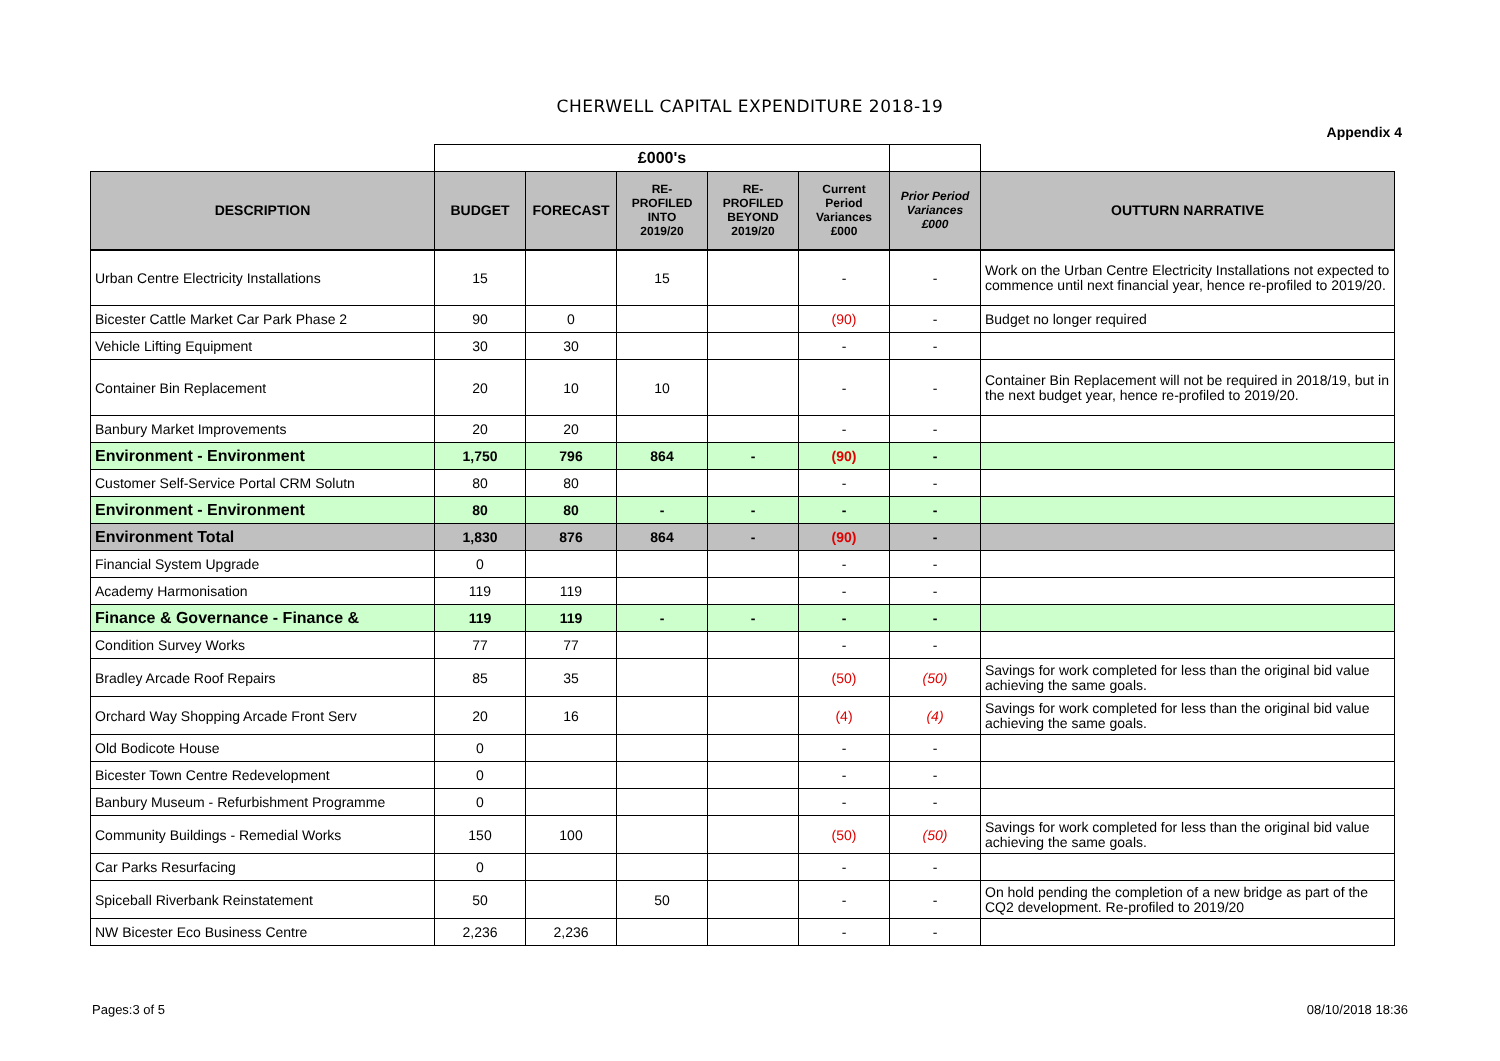CHERWELL CAPITAL EXPENDITURE 2018-19
Appendix 4
| | £000's | | | | | | |
| DESCRIPTION | BUDGET | FORECAST | RE- PROFILED INTO 2019/20 | RE- PROFILED BEYOND 2019/20 | Current Period Variances £000 | Prior Period Variances £000 | OUTTURN NARRATIVE |
| Urban Centre Electricity Installations | 15 | | 15 | | - | - | Work on the Urban Centre Electricity Installations not expected to commence until next financial year, hence re-profiled to 2019/20. |
| Bicester Cattle Market Car Park Phase 2 | 90 | 0 | | | (90) | - | Budget no longer required |
| Vehicle Lifting Equipment | 30 | 30 | | | - | - | |
| Container Bin Replacement | 20 | 10 | 10 | | - | - | Container Bin Replacement will not be required in 2018/19, but in the next budget year, hence re-profiled to 2019/20. |
| Banbury Market Improvements | 20 | 20 | | | - | - | |
| Environment - Environment | 1,750 | 796 | 864 | - | (90) | - | |
| Customer Self-Service Portal CRM Solutn | 80 | 80 | | | - | - | |
| Environment - Environment | 80 | 80 | - | - | - | - | |
| Environment Total | 1,830 | 876 | 864 | - | (90) | - | |
| Financial System Upgrade | 0 | | | | - | - | |
| Academy Harmonisation | 119 | 119 | | | - | - | |
| Finance & Governance - Finance & | 119 | 119 | - | - | - | - | |
| Condition Survey Works | 77 | 77 | | | - | - | |
| Bradley Arcade Roof Repairs | 85 | 35 | | | (50) | (50) | Savings for work completed for less than the original bid value achieving the same goals. |
| Orchard Way Shopping Arcade Front Serv | 20 | 16 | | | (4) | (4) | Savings for work completed for less than the original bid value achieving the same goals. |
| Old Bodicote House | 0 | | | | - | - | |
| Bicester Town Centre Redevelopment | 0 | | | | - | - | |
| Banbury Museum - Refurbishment Programme | 0 | | | | - | - | |
| Community Buildings - Remedial Works | 150 | 100 | | | (50) | (50) | Savings for work completed for less than the original bid value achieving the same goals. |
| Car Parks Resurfacing | 0 | | | | - | - | |
| Spiceball Riverbank Reinstatement | 50 | | 50 | | - | - | On hold pending the completion of a new bridge as part of the CQ2 development. Re-profiled to 2019/20 |
| NW Bicester Eco Business Centre | 2,236 | 2,236 | | | - | - | |
Pages:3 of 5 08/10/2018 18:36